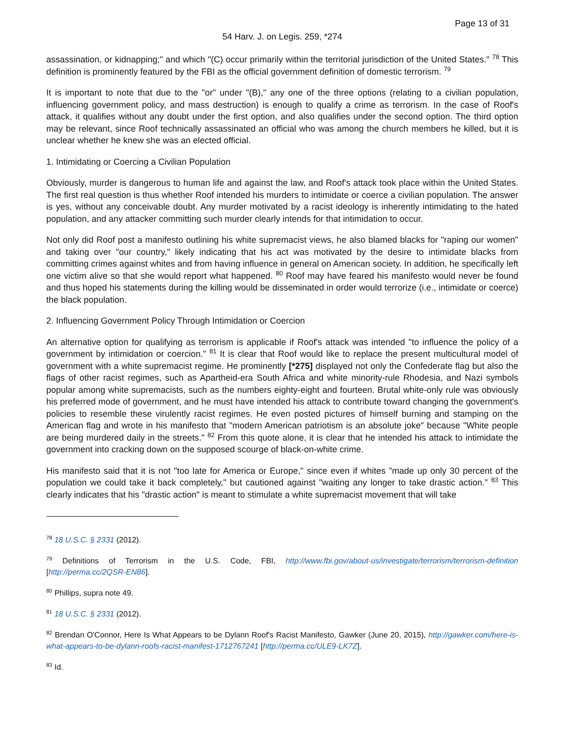Page 13 of 31
54 Harv. J. on Legis. 259, *274
assassination, or kidnapping;" and which "(C) occur primarily within the territorial jurisdiction of the United States." <sup>78</sup> This definition is prominently featured by the FBI as the official government definition of domestic terrorism. <sup>79</sup>
It is important to note that due to the "or" under "(B)," any one of the three options (relating to a civilian population, influencing government policy, and mass destruction) is enough to qualify a crime as terrorism. In the case of Roof's attack, it qualifies without any doubt under the first option, and also qualifies under the second option. The third option may be relevant, since Roof technically assassinated an official who was among the church members he killed, but it is unclear whether he knew she was an elected official.
1. Intimidating or Coercing a Civilian Population
Obviously, murder is dangerous to human life and against the law, and Roof's attack took place within the United States. The first real question is thus whether Roof intended his murders to intimidate or coerce a civilian population. The answer is yes, without any conceivable doubt. Any murder motivated by a racist ideology is inherently intimidating to the hated population, and any attacker committing such murder clearly intends for that intimidation to occur.
Not only did Roof post a manifesto outlining his white supremacist views, he also blamed blacks for "raping our women" and taking over "our country," likely indicating that his act was motivated by the desire to intimidate blacks from committing crimes against whites and from having influence in general on American society. In addition, he specifically left one victim alive so that she would report what happened. <sup>80</sup> Roof may have feared his manifesto would never be found and thus hoped his statements during the killing would be disseminated in order would terrorize (i.e., intimidate or coerce) the black population.
2. Influencing Government Policy Through Intimidation or Coercion
An alternative option for qualifying as terrorism is applicable if Roof's attack was intended "to influence the policy of a government by intimidation or coercion." <sup>81</sup> It is clear that Roof would like to replace the present multicultural model of government with a white supremacist regime. He prominently [*275] displayed not only the Confederate flag but also the flags of other racist regimes, such as Apartheid-era South Africa and white minority-rule Rhodesia, and Nazi symbols popular among white supremacists, such as the numbers eighty-eight and fourteen. Brutal white-only rule was obviously his preferred mode of government, and he must have intended his attack to contribute toward changing the government's policies to resemble these virulently racist regimes. He even posted pictures of himself burning and stamping on the American flag and wrote in his manifesto that "modern American patriotism is an absolute joke" because "White people are being murdered daily in the streets." <sup>82</sup> From this quote alone, it is clear that he intended his attack to intimidate the government into cracking down on the supposed scourge of black-on-white crime.
His manifesto said that it is not "too late for America or Europe," since even if whites "made up only 30 percent of the population we could take it back completely," but cautioned against "waiting any longer to take drastic action." <sup>83</sup> This clearly indicates that his "drastic action" is meant to stimulate a white supremacist movement that will take
<sup>78</sup> 18 U.S.C. § 2331 (2012).
<sup>79</sup> Definitions of Terrorism in the U.S. Code, FBI, http://www.fbi.gov/about-us/investigate/terrorism/terrorism-definition [http://perma.cc/2QSR-EN86].
<sup>80</sup> Phillips, supra note 49.
<sup>81</sup> 18 U.S.C. § 2331 (2012).
<sup>82</sup> Brendan O'Connor, Here Is What Appears to be Dylann Roof's Racist Manifesto, Gawker (June 20, 2015), http://gawker.com/here-is-what-appears-to-be-dylann-roofs-racist-manifest-1712767241 [http://perma.cc/ULE9-LK7Z].
<sup>83</sup> Id.